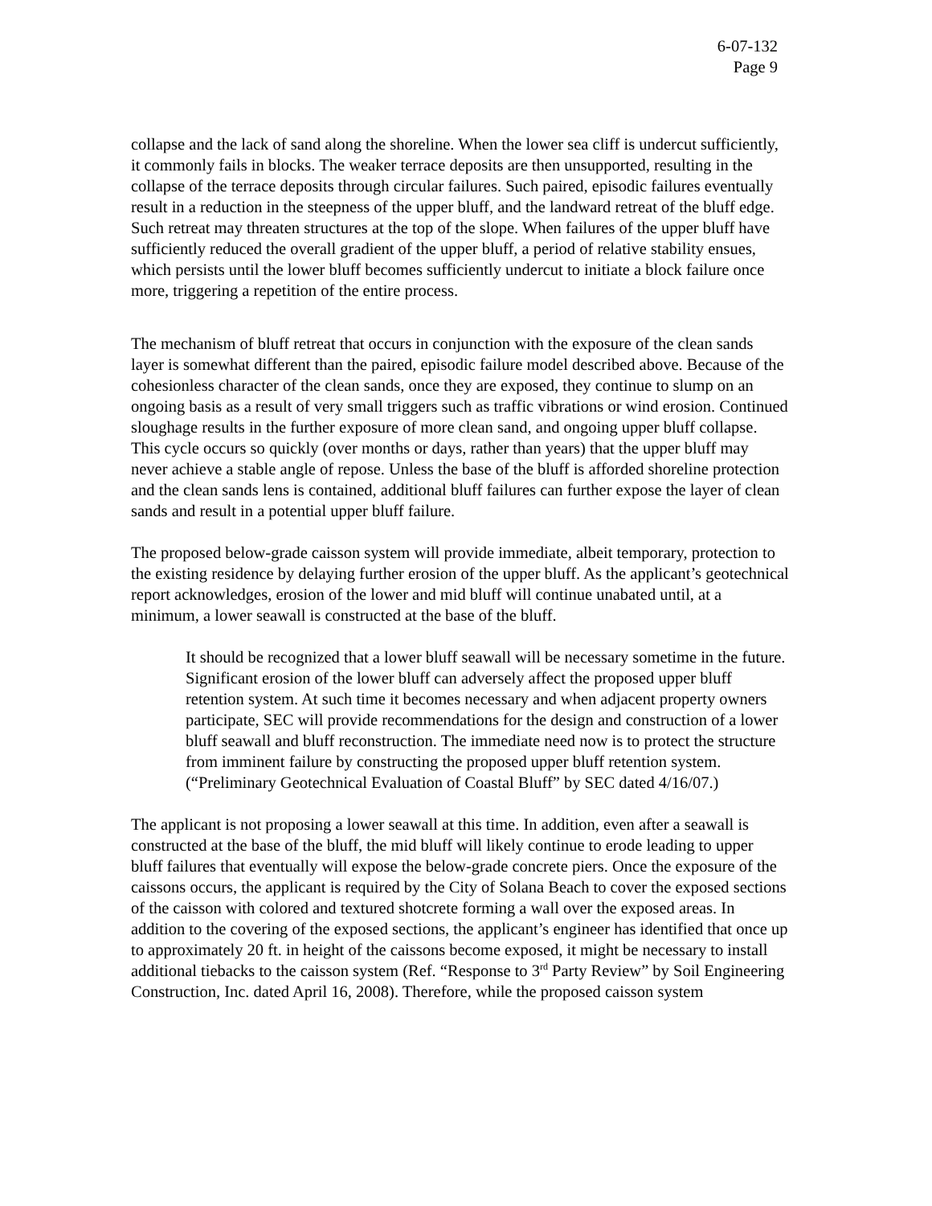6-07-132
Page 9
collapse and the lack of sand along the shoreline. When the lower sea cliff is undercut sufficiently, it commonly fails in blocks. The weaker terrace deposits are then unsupported, resulting in the collapse of the terrace deposits through circular failures. Such paired, episodic failures eventually result in a reduction in the steepness of the upper bluff, and the landward retreat of the bluff edge. Such retreat may threaten structures at the top of the slope. When failures of the upper bluff have sufficiently reduced the overall gradient of the upper bluff, a period of relative stability ensues, which persists until the lower bluff becomes sufficiently undercut to initiate a block failure once more, triggering a repetition of the entire process.
The mechanism of bluff retreat that occurs in conjunction with the exposure of the clean sands layer is somewhat different than the paired, episodic failure model described above. Because of the cohesionless character of the clean sands, once they are exposed, they continue to slump on an ongoing basis as a result of very small triggers such as traffic vibrations or wind erosion. Continued sloughage results in the further exposure of more clean sand, and ongoing upper bluff collapse. This cycle occurs so quickly (over months or days, rather than years) that the upper bluff may never achieve a stable angle of repose. Unless the base of the bluff is afforded shoreline protection and the clean sands lens is contained, additional bluff failures can further expose the layer of clean sands and result in a potential upper bluff failure.
The proposed below-grade caisson system will provide immediate, albeit temporary, protection to the existing residence by delaying further erosion of the upper bluff. As the applicant’s geotechnical report acknowledges, erosion of the lower and mid bluff will continue unabated until, at a minimum, a lower seawall is constructed at the base of the bluff.
It should be recognized that a lower bluff seawall will be necessary sometime in the future. Significant erosion of the lower bluff can adversely affect the proposed upper bluff retention system. At such time it becomes necessary and when adjacent property owners participate, SEC will provide recommendations for the design and construction of a lower bluff seawall and bluff reconstruction. The immediate need now is to protect the structure from imminent failure by constructing the proposed upper bluff retention system. (“Preliminary Geotechnical Evaluation of Coastal Bluff” by SEC dated 4/16/07.)
The applicant is not proposing a lower seawall at this time. In addition, even after a seawall is constructed at the base of the bluff, the mid bluff will likely continue to erode leading to upper bluff failures that eventually will expose the below-grade concrete piers. Once the exposure of the caissons occurs, the applicant is required by the City of Solana Beach to cover the exposed sections of the caisson with colored and textured shotcrete forming a wall over the exposed areas. In addition to the covering of the exposed sections, the applicant’s engineer has identified that once up to approximately 20 ft. in height of the caissons become exposed, it might be necessary to install additional tiebacks to the caisson system (Ref. “Response to 3<sup>rd</sup> Party Review” by Soil Engineering Construction, Inc. dated April 16, 2008). Therefore, while the proposed caisson system